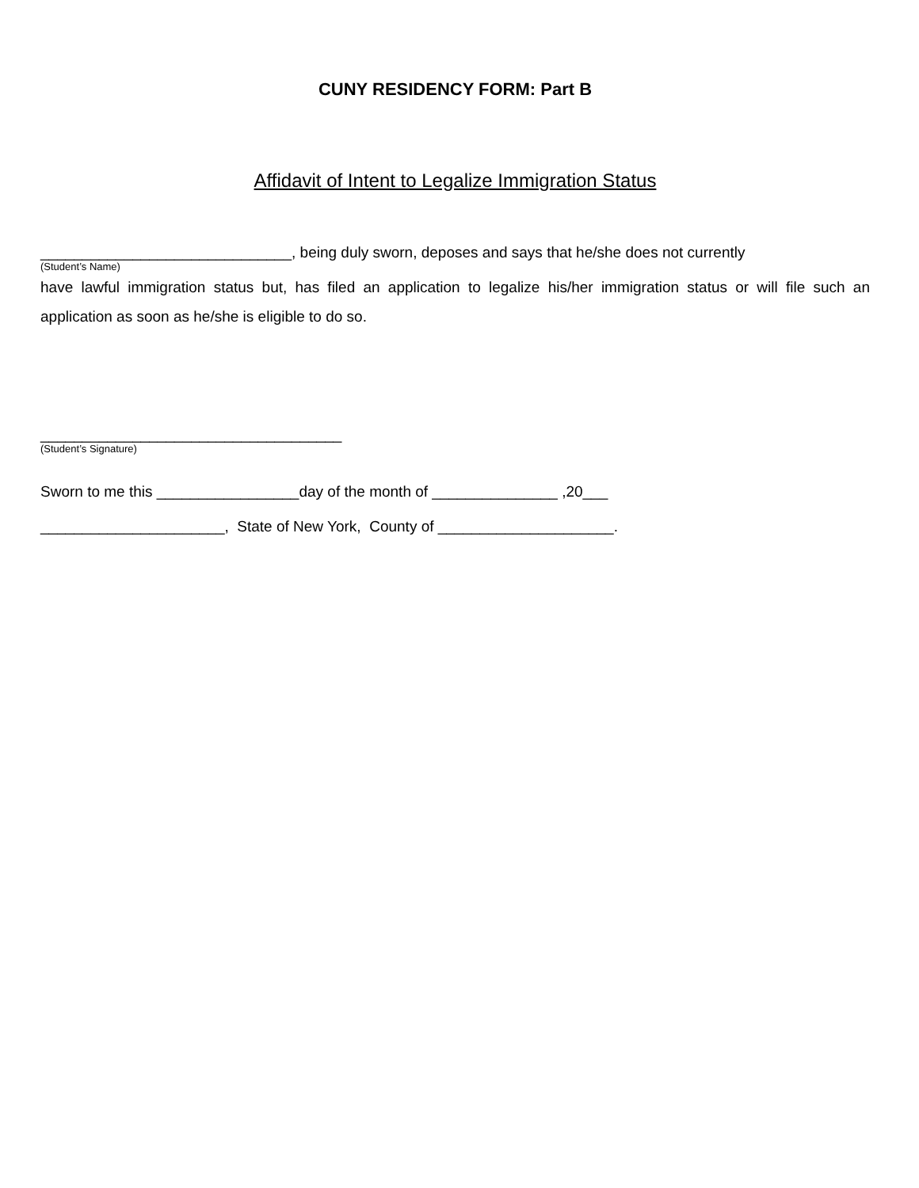CUNY RESIDENCY FORM: Part B
Affidavit of Intent to Legalize Immigration Status
______________________________, being duly sworn, deposes and says that he/she does not currently
(Student’s Name)
have lawful immigration status but, has filed an application to legalize his/her immigration status or will file such an application as soon as he/she is eligible to do so.
____________________________________
(Student’s Signature)
Sworn to me this _________________day of the month of _______________ ,20___
______________________, State of New York, County of _____________________.